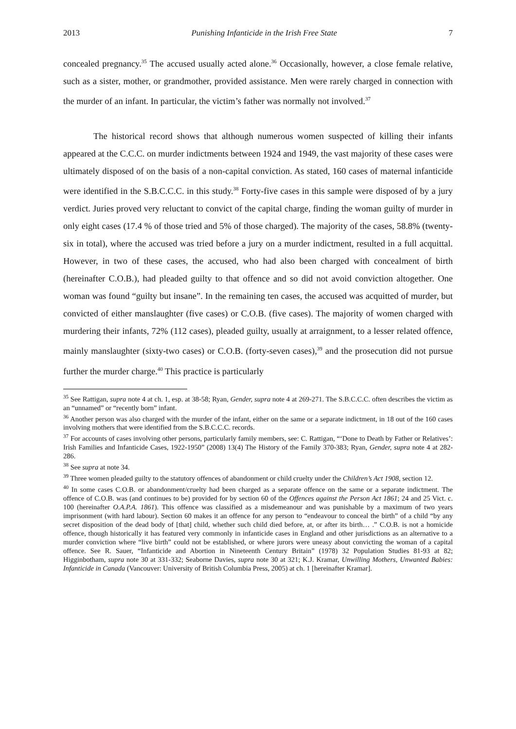2013 Punishing Infanticide in the Irish Free State 7
concealed pregnancy.<sup>35</sup> The accused usually acted alone.<sup>36</sup> Occasionally, however, a close female relative, such as a sister, mother, or grandmother, provided assistance. Men were rarely charged in connection with the murder of an infant. In particular, the victim’s father was normally not involved.<sup>37</sup>
The historical record shows that although numerous women suspected of killing their infants appeared at the C.C.C. on murder indictments between 1924 and 1949, the vast majority of these cases were ultimately disposed of on the basis of a non-capital conviction. As stated, 160 cases of maternal infanticide were identified in the S.B.C.C.C. in this study.<sup>38</sup> Forty-five cases in this sample were disposed of by a jury verdict. Juries proved very reluctant to convict of the capital charge, finding the woman guilty of murder in only eight cases (17.4 % of those tried and 5% of those charged). The majority of the cases, 58.8% (twenty-six in total), where the accused was tried before a jury on a murder indictment, resulted in a full acquittal. However, in two of these cases, the accused, who had also been charged with concealment of birth (hereinafter C.O.B.), had pleaded guilty to that offence and so did not avoid conviction altogether. One woman was found “guilty but insane”. In the remaining ten cases, the accused was acquitted of murder, but convicted of either manslaughter (five cases) or C.O.B. (five cases). The majority of women charged with murdering their infants, 72% (112 cases), pleaded guilty, usually at arraignment, to a lesser related offence, mainly manslaughter (sixty-two cases) or C.O.B. (forty-seven cases),<sup>39</sup> and the prosecution did not pursue further the murder charge.<sup>40</sup> This practice is particularly
<sup>35</sup> See Rattigan, supra note 4 at ch. 1, esp. at 38-58; Ryan, Gender, supra note 4 at 269-271. The S.B.C.C.C. often describes the victim as an “unnamed” or “recently born” infant.
<sup>36</sup> Another person was also charged with the murder of the infant, either on the same or a separate indictment, in 18 out of the 160 cases involving mothers that were identified from the S.B.C.C.C. records.
<sup>37</sup> For accounts of cases involving other persons, particularly family members, see: C. Rattigan, “‘Done to Death by Father or Relatives’: Irish Families and Infanticide Cases, 1922-1950” (2008) 13(4) The History of the Family 370-383; Ryan, Gender, supra note 4 at 282-286.
<sup>38</sup> See supra at note 34.
<sup>39</sup> Three women pleaded guilty to the statutory offences of abandonment or child cruelty under the Children’s Act 1908, section 12.
<sup>40</sup> In some cases C.O.B. or abandonment/cruelty had been charged as a separate offence on the same or a separate indictment. The offence of C.O.B. was (and continues to be) provided for by section 60 of the Offences against the Person Act 1861; 24 and 25 Vict. c. 100 (hereinafter O.A.P.A. 1861). This offence was classified as a misdemeanour and was punishable by a maximum of two years imprisonment (with hard labour). Section 60 makes it an offence for any person to “endeavour to conceal the birth” of a child “by any secret disposition of the dead body of [that] child, whether such child died before, at, or after its birth… .” C.O.B. is not a homicide offence, though historically it has featured very commonly in infanticide cases in England and other jurisdictions as an alternative to a murder conviction where “live birth” could not be established, or where jurors were uneasy about convicting the woman of a capital offence. See R. Sauer, “Infanticide and Abortion in Nineteenth Century Britain” (1978) 32 Population Studies 81-93 at 82; Higginbotham, supra note 30 at 331-332; Seaborne Davies, supra note 30 at 321; K.J. Kramar, Unwilling Mothers, Unwanted Babies: Infanticide in Canada (Vancouver: University of British Columbia Press, 2005) at ch. 1 [hereinafter Kramar].